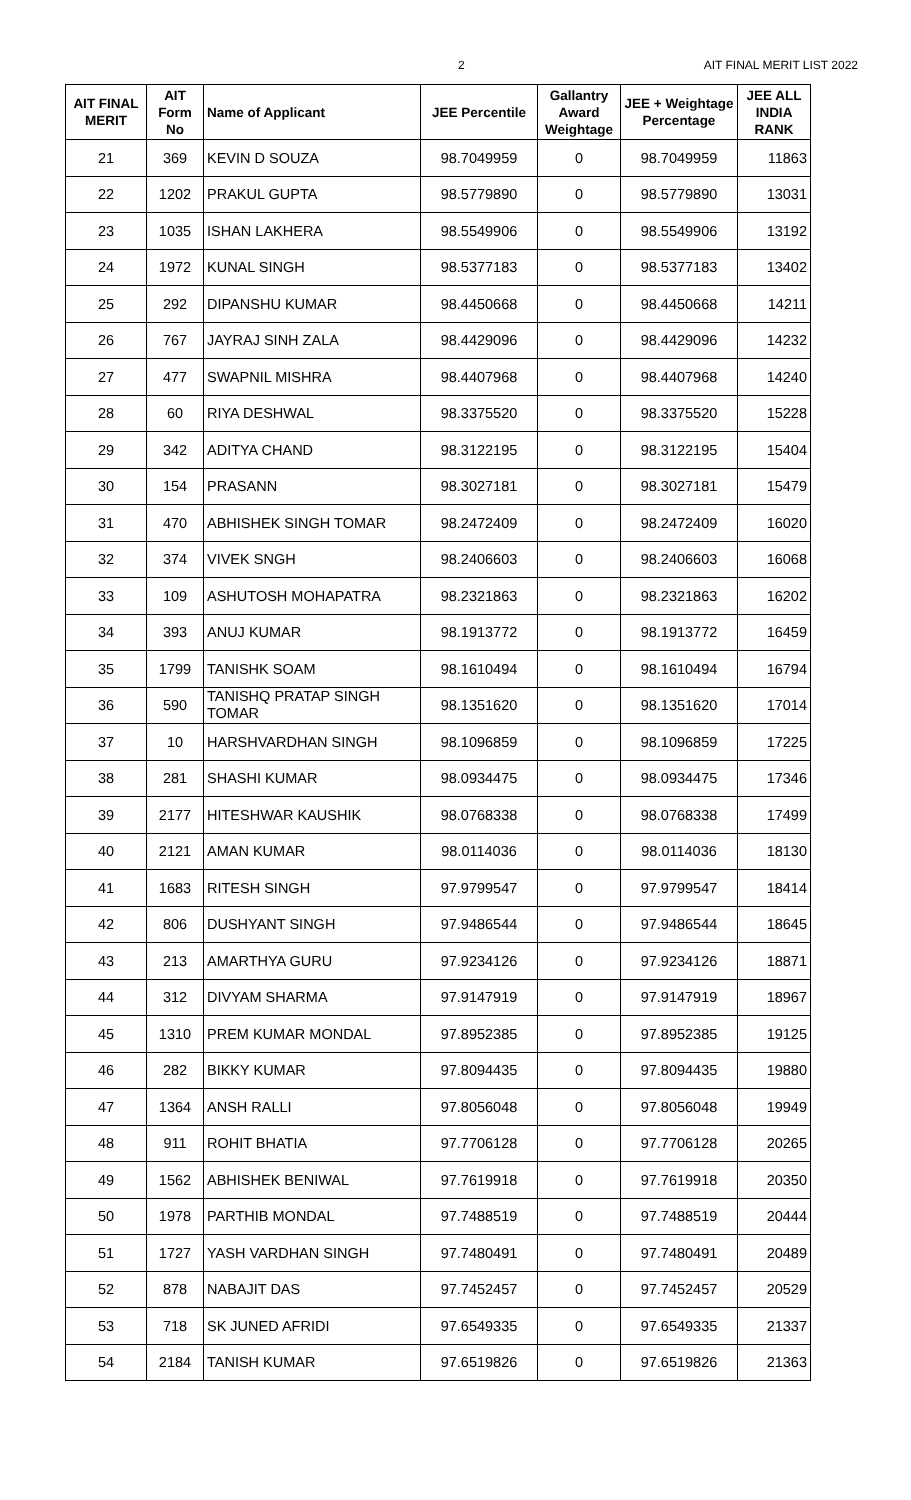2 AIT FINAL MERIT LIST 2022
| AIT FINAL MERIT | AIT Form No | Name of Applicant | JEE Percentile | Gallantry Award Weightage | JEE + Weightage Percentage | JEE ALL INDIA RANK |
| --- | --- | --- | --- | --- | --- | --- |
| 21 | 369 | KEVIN D SOUZA | 98.7049959 | 0 | 98.7049959 | 11863 |
| 22 | 1202 | PRAKUL GUPTA | 98.5779890 | 0 | 98.5779890 | 13031 |
| 23 | 1035 | ISHAN LAKHERA | 98.5549906 | 0 | 98.5549906 | 13192 |
| 24 | 1972 | KUNAL SINGH | 98.5377183 | 0 | 98.5377183 | 13402 |
| 25 | 292 | DIPANSHU KUMAR | 98.4450668 | 0 | 98.4450668 | 14211 |
| 26 | 767 | JAYRAJ SINH ZALA | 98.4429096 | 0 | 98.4429096 | 14232 |
| 27 | 477 | SWAPNIL MISHRA | 98.4407968 | 0 | 98.4407968 | 14240 |
| 28 | 60 | RIYA DESHWAL | 98.3375520 | 0 | 98.3375520 | 15228 |
| 29 | 342 | ADITYA CHAND | 98.3122195 | 0 | 98.3122195 | 15404 |
| 30 | 154 | PRASANN | 98.3027181 | 0 | 98.3027181 | 15479 |
| 31 | 470 | ABHISHEK SINGH TOMAR | 98.2472409 | 0 | 98.2472409 | 16020 |
| 32 | 374 | VIVEK SNGH | 98.2406603 | 0 | 98.2406603 | 16068 |
| 33 | 109 | ASHUTOSH MOHAPATRA | 98.2321863 | 0 | 98.2321863 | 16202 |
| 34 | 393 | ANUJ KUMAR | 98.1913772 | 0 | 98.1913772 | 16459 |
| 35 | 1799 | TANISHK SOAM | 98.1610494 | 0 | 98.1610494 | 16794 |
| 36 | 590 | TANISHQ PRATAP SINGH TOMAR | 98.1351620 | 0 | 98.1351620 | 17014 |
| 37 | 10 | HARSHVARDHAN SINGH | 98.1096859 | 0 | 98.1096859 | 17225 |
| 38 | 281 | SHASHI KUMAR | 98.0934475 | 0 | 98.0934475 | 17346 |
| 39 | 2177 | HITESHWAR KAUSHIK | 98.0768338 | 0 | 98.0768338 | 17499 |
| 40 | 2121 | AMAN KUMAR | 98.0114036 | 0 | 98.0114036 | 18130 |
| 41 | 1683 | RITESH SINGH | 97.9799547 | 0 | 97.9799547 | 18414 |
| 42 | 806 | DUSHYANT SINGH | 97.9486544 | 0 | 97.9486544 | 18645 |
| 43 | 213 | AMARTHYA GURU | 97.9234126 | 0 | 97.9234126 | 18871 |
| 44 | 312 | DIVYAM SHARMA | 97.9147919 | 0 | 97.9147919 | 18967 |
| 45 | 1310 | PREM KUMAR MONDAL | 97.8952385 | 0 | 97.8952385 | 19125 |
| 46 | 282 | BIKKY KUMAR | 97.8094435 | 0 | 97.8094435 | 19880 |
| 47 | 1364 | ANSH RALLI | 97.8056048 | 0 | 97.8056048 | 19949 |
| 48 | 911 | ROHIT BHATIA | 97.7706128 | 0 | 97.7706128 | 20265 |
| 49 | 1562 | ABHISHEK BENIWAL | 97.7619918 | 0 | 97.7619918 | 20350 |
| 50 | 1978 | PARTHIB MONDAL | 97.7488519 | 0 | 97.7488519 | 20444 |
| 51 | 1727 | YASH VARDHAN SINGH | 97.7480491 | 0 | 97.7480491 | 20489 |
| 52 | 878 | NABAJIT DAS | 97.7452457 | 0 | 97.7452457 | 20529 |
| 53 | 718 | SK JUNED AFRIDI | 97.6549335 | 0 | 97.6549335 | 21337 |
| 54 | 2184 | TANISH KUMAR | 97.6519826 | 0 | 97.6519826 | 21363 |